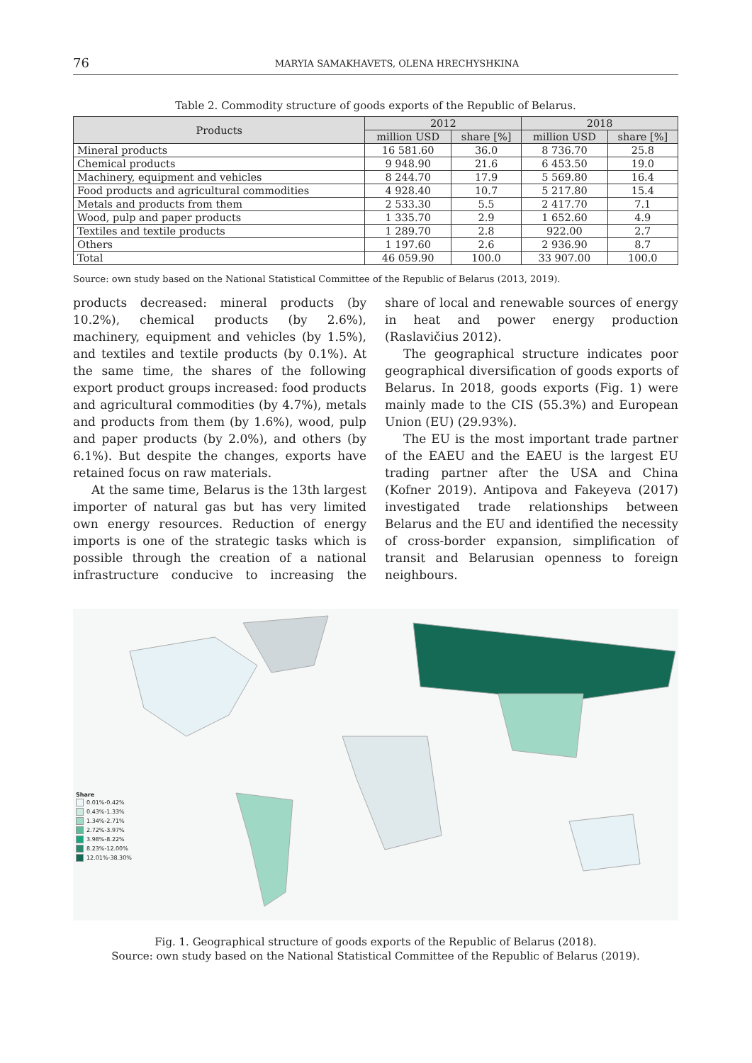76
MARYIA SAMAKHAVETS, OLENA HRECHYSHKINA
Table 2. Commodity structure of goods exports of the Republic of Belarus.
| Products | 2012 | | 2018 | |
| --- | --- | --- | --- | --- |
| | million USD | share [%] | million USD | share [%] |
| Mineral products | 16 581.60 | 36.0 | 8 736.70 | 25.8 |
| Chemical products | 9 948.90 | 21.6 | 6 453.50 | 19.0 |
| Machinery, equipment and vehicles | 8 244.70 | 17.9 | 5 569.80 | 16.4 |
| Food products and agricultural commodities | 4 928.40 | 10.7 | 5 217.80 | 15.4 |
| Metals and products from them | 2 533.30 | 5.5 | 2 417.70 | 7.1 |
| Wood, pulp and paper products | 1 335.70 | 2.9 | 1 652.60 | 4.9 |
| Textiles and textile products | 1 289.70 | 2.8 | 922.00 | 2.7 |
| Others | 1 197.60 | 2.6 | 2 936.90 | 8.7 |
| Total | 46 059.90 | 100.0 | 33 907.00 | 100.0 |
Source: own study based on the National Statistical Committee of the Republic of Belarus (2013, 2019).
products decreased: mineral products (by 10.2%), chemical products (by 2.6%), machinery, equipment and vehicles (by 1.5%), and textiles and textile products (by 0.1%). At the same time, the shares of the following export product groups increased: food products and agricultural commodities (by 4.7%), metals and products from them (by 1.6%), wood, pulp and paper products (by 2.0%), and others (by 6.1%). But despite the changes, exports have retained focus on raw materials.
At the same time, Belarus is the 13th largest importer of natural gas but has very limited own energy resources. Reduction of energy imports is one of the strategic tasks which is possible through the creation of a national infrastructure conducive to increasing the share of local and renewable sources of energy in heat and power energy production (Raslavičius 2012).
The geographical structure indicates poor geographical diversification of goods exports of Belarus. In 2018, goods exports (Fig. 1) were mainly made to the CIS (55.3%) and European Union (EU) (29.93%).
The EU is the most important trade partner of the EAEU and the EAEU is the largest EU trading partner after the USA and China (Kofner 2019). Antipova and Fakeyeva (2017) investigated trade relationships between Belarus and the EU and identified the necessity of cross-border expansion, simplification of transit and Belarusian openness to foreign neighbours.
Share
0.01%-0.42%
0.43%-1.33%
1.34%-2.71%
2.72%-3.97%
3.98%-8.22%
8.23%-12.00%
12.01%-38.30%
Fig. 1. Geographical structure of goods exports of the Republic of Belarus (2018).
Source: own study based on the National Statistical Committee of the Republic of Belarus (2019).